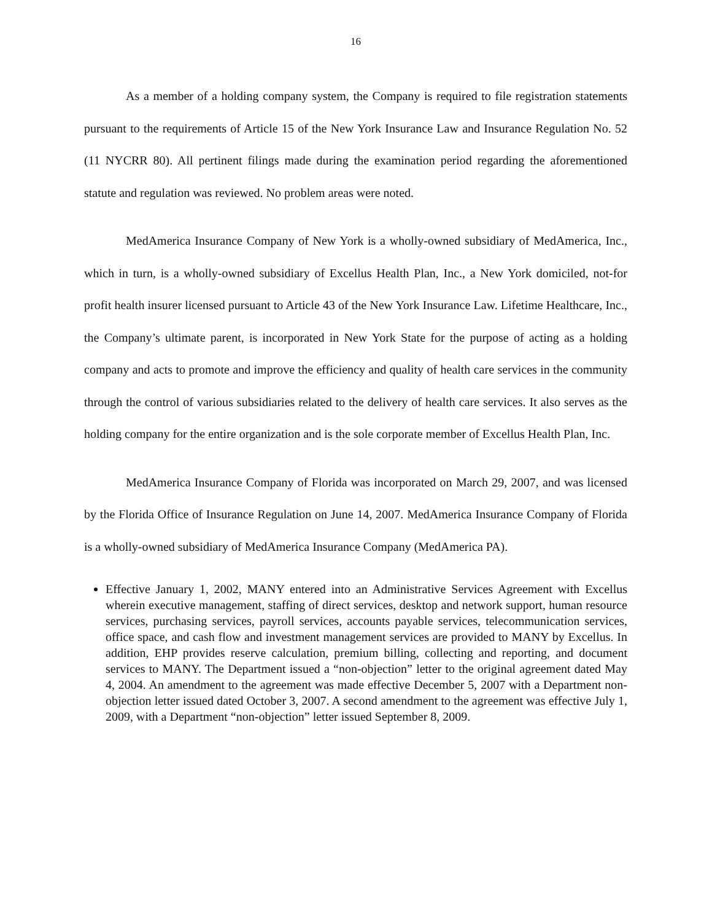16
As a member of a holding company system, the Company is required to file registration statements pursuant to the requirements of Article 15 of the New York Insurance Law and Insurance Regulation No. 52 (11 NYCRR 80). All pertinent filings made during the examination period regarding the aforementioned statute and regulation was reviewed. No problem areas were noted.
MedAmerica Insurance Company of New York is a wholly-owned subsidiary of MedAmerica, Inc., which in turn, is a wholly-owned subsidiary of Excellus Health Plan, Inc., a New York domiciled, not-for profit health insurer licensed pursuant to Article 43 of the New York Insurance Law. Lifetime Healthcare, Inc., the Company’s ultimate parent, is incorporated in New York State for the purpose of acting as a holding company and acts to promote and improve the efficiency and quality of health care services in the community through the control of various subsidiaries related to the delivery of health care services. It also serves as the holding company for the entire organization and is the sole corporate member of Excellus Health Plan, Inc.
MedAmerica Insurance Company of Florida was incorporated on March 29, 2007, and was licensed by the Florida Office of Insurance Regulation on June 14, 2007. MedAmerica Insurance Company of Florida is a wholly-owned subsidiary of MedAmerica Insurance Company (MedAmerica PA).
Effective January 1, 2002, MANY entered into an Administrative Services Agreement with Excellus wherein executive management, staffing of direct services, desktop and network support, human resource services, purchasing services, payroll services, accounts payable services, telecommunication services, office space, and cash flow and investment management services are provided to MANY by Excellus. In addition, EHP provides reserve calculation, premium billing, collecting and reporting, and document services to MANY. The Department issued a “non-objection” letter to the original agreement dated May 4, 2004. An amendment to the agreement was made effective December 5, 2007 with a Department non-objection letter issued dated October 3, 2007. A second amendment to the agreement was effective July 1, 2009, with a Department “non-objection” letter issued September 8, 2009.